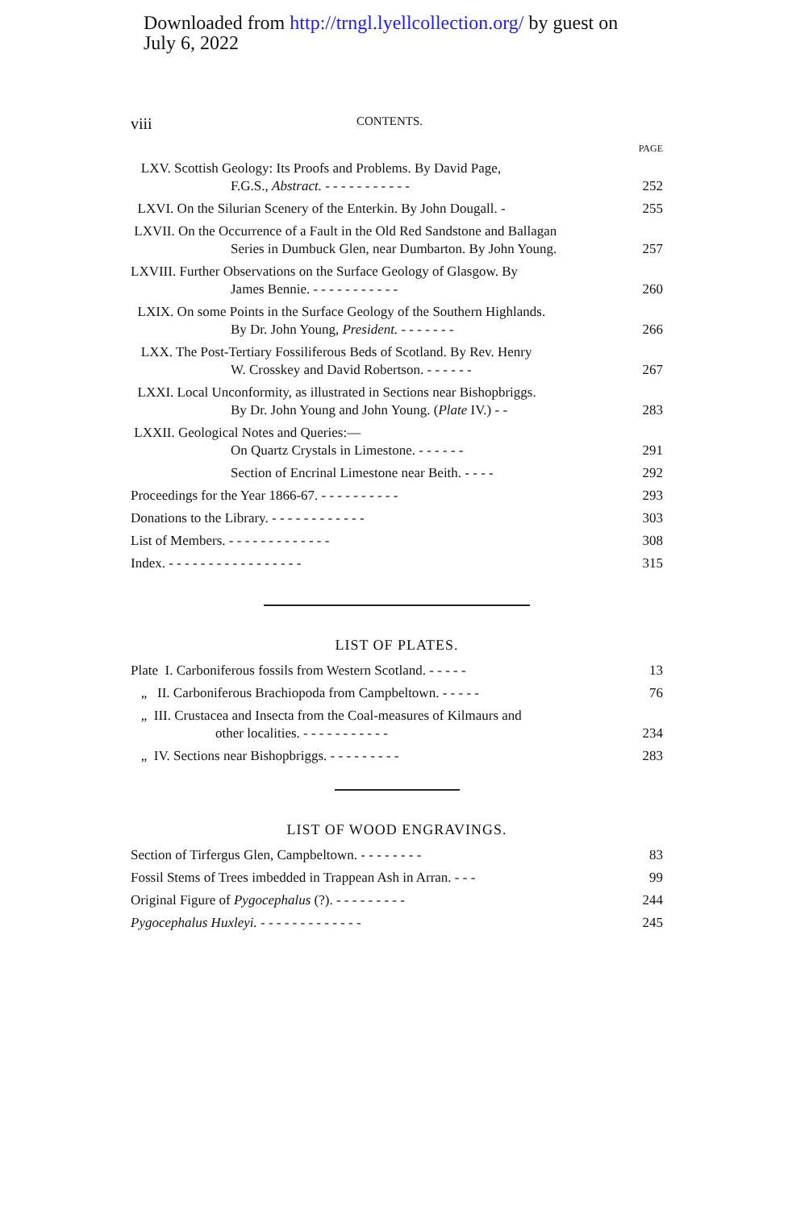Downloaded from http://trngl.lyellcollection.org/ by guest on
July 6, 2022
viii
CONTENTS.
PAGE
LXV. Scottish Geology: Its Proofs and Problems. By David Page,
F.G.S., Abstract. - - - - - - - - - - -
252
LXVI. On the Silurian Scenery of the Enterkin. By John Dougall. -
255
LXVII. On the Occurrence of a Fault in the Old Red Sandstone and Ballagan
Series in Dumbuck Glen, near Dumbarton. By John Young.
257
LXVIII. Further Observations on the Surface Geology of Glasgow. By
James Bennie. - - - - - - - - - - -
260
LXIX. On some Points in the Surface Geology of the Southern Highlands.
By Dr. John Young, President. - - - - - - -
266
LXX. The Post-Tertiary Fossiliferous Beds of Scotland. By Rev. Henry
W. Crosskey and David Robertson. - - - - - -
267
LXXI. Local Unconformity, as illustrated in Sections near Bishopbriggs.
By Dr. John Young and John Young. (Plate IV.) - -
283
LXXII. Geological Notes and Queries:—
On Quartz Crystals in Limestone. - - - - - -
291
Section of Encrinal Limestone near Beith. - - - -
292
Proceedings for the Year 1866-67. - - - - - - - - - -
293
Donations to the Library. - - - - - - - - - - - -
303
List of Members. - - - - - - - - - - - - -
308
Index. - - - - - - - - - - - - - - - - -
315
LIST OF PLATES.
Plate I. Carboniferous fossils from Western Scotland. - - - - -
13
„ II. Carboniferous Brachiopoda from Campbeltown. - - - - -
76
„ III. Crustacea and Insecta from the Coal-measures of Kilmaurs and
other localities. - - - - - - - - - - -
234
„ IV. Sections near Bishopbriggs. - - - - - - - - -
283
LIST OF WOOD ENGRAVINGS.
Section of Tirfergus Glen, Campbeltown. - - - - - - - -
83
Fossil Stems of Trees imbedded in Trappean Ash in Arran. - - -
99
Original Figure of Pygocephalus (?). - - - - - - - - -
244
Pygocephalus Huxleyi. - - - - - - - - - - - - -
245